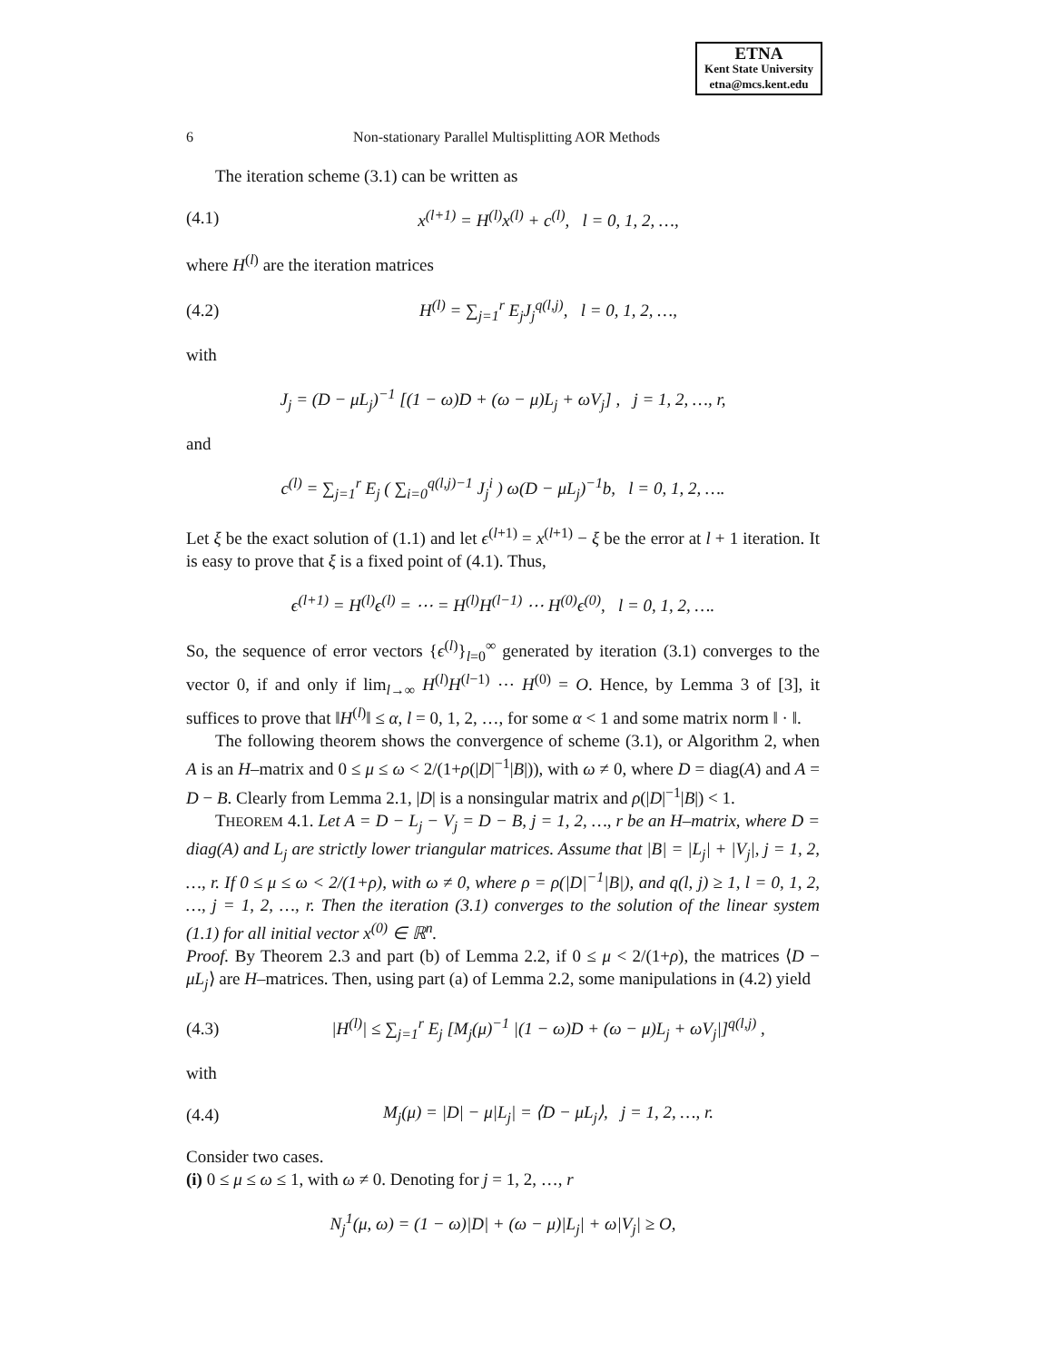ETNA
Kent State University
etna@mcs.kent.edu
6 Non-stationary Parallel Multisplitting AOR Methods
The iteration scheme (3.1) can be written as
(4.1) x<sup>(l+1)</sup> = H<sup>(l)</sup>x<sup>(l)</sup> + c<sup>(l)</sup>, l = 0, 1, 2, …,
where H<sup>(l)</sup> are the iteration matrices
(4.2) H<sup>(l)</sup> = ∑<sub>j=1</sub><sup>r</sup> E<sub>j</sub>J<sub>j</sub><sup>q(l,j)</sup>, l = 0, 1, 2, …,
with
J<sub>j</sub> = (D − μL<sub>j</sub>)<sup>−1</sup> [(1 − ω)D + (ω − μ)L<sub>j</sub> + ωV<sub>j</sub>] , j = 1, 2, …, r,
and
c<sup>(l)</sup> = ∑<sub>j=1</sub><sup>r</sup> E<sub>j</sub> ( ∑<sub>i=0</sub><sup>q(l,j)−1</sup> J<sub>j</sub><sup>i</sup> ) ω(D − μL<sub>j</sub>)<sup>−1</sup>b, l = 0, 1, 2, ….
Let ξ be the exact solution of (1.1) and let ϵ<sup>(l+1)</sup> = x<sup>(l+1)</sup> − ξ be the error at l + 1 iteration. It is easy to prove that ξ is a fixed point of (4.1). Thus,
ϵ<sup>(l+1)</sup> = H<sup>(l)</sup>ϵ<sup>(l)</sup> = ⋯ = H<sup>(l)</sup>H<sup>(l−1)</sup> ⋯ H<sup>(0)</sup>ϵ<sup>(0)</sup>, l = 0, 1, 2, ….
So, the sequence of error vectors {ϵ<sup>(l)</sup>}<sub>l=0</sub><sup>∞</sup> generated by iteration (3.1) converges to the vector 0, if and only if lim<sub>l→∞</sub> H<sup>(l)</sup>H<sup>(l−1)</sup> ⋯ H<sup>(0)</sup> = O. Hence, by Lemma 3 of [3], it suffices to prove that ‖H<sup>(l)</sup>‖ ≤ α, l = 0, 1, 2, …, for some α < 1 and some matrix norm ‖ · ‖.
The following theorem shows the convergence of scheme (3.1), or Algorithm 2, when A is an H–matrix and 0 ≤ μ ≤ ω < 2/(1+ρ(|D|<sup>−1</sup>|B|)), with ω ≠ 0, where D = diag(A) and A = D − B. Clearly from Lemma 2.1, |D| is a nonsingular matrix and ρ(|D|<sup>−1</sup>|B|) < 1.
THEOREM 4.1. Let A = D − L<sub>j</sub> − V<sub>j</sub> = D − B, j = 1, 2, …, r be an H–matrix, where D = diag(A) and L<sub>j</sub> are strictly lower triangular matrices. Assume that |B| = |L<sub>j</sub>| + |V<sub>j</sub>|, j = 1, 2, …, r. If 0 ≤ μ ≤ ω < 2/(1+ρ), with ω ≠ 0, where ρ = ρ(|D|<sup>−1</sup>|B|), and q(l, j) ≥ 1, l = 0, 1, 2, …, j = 1, 2, …, r. Then the iteration (3.1) converges to the solution of the linear system (1.1) for all initial vector x<sup>(0)</sup> ∈ ℝ<sup>n</sup>.
Proof. By Theorem 2.3 and part (b) of Lemma 2.2, if 0 ≤ μ < 2/(1+ρ), the matrices ⟨D − μL<sub>j</sub>⟩ are H–matrices. Then, using part (a) of Lemma 2.2, some manipulations in (4.2) yield
(4.3) |H<sup>(l)</sup>| ≤ ∑<sub>j=1</sub><sup>r</sup> E<sub>j</sub> [M<sub>j</sub>(μ)<sup>−1</sup> |(1 − ω)D + (ω − μ)L<sub>j</sub> + ωV<sub>j</sub>|]<sup>q(l,j)</sup> ,
with
(4.4) M<sub>j</sub>(μ) = |D| − μ|L<sub>j</sub>| = ⟨D − μL<sub>j</sub>⟩, j = 1, 2, …, r.
Consider two cases.
(i) 0 ≤ μ ≤ ω ≤ 1, with ω ≠ 0. Denoting for j = 1, 2, …, r
N<sub>j</sub><sup>1</sup>(μ, ω) = (1 − ω)|D| + (ω − μ)|L<sub>j</sub>| + ω|V<sub>j</sub>| ≥ O,